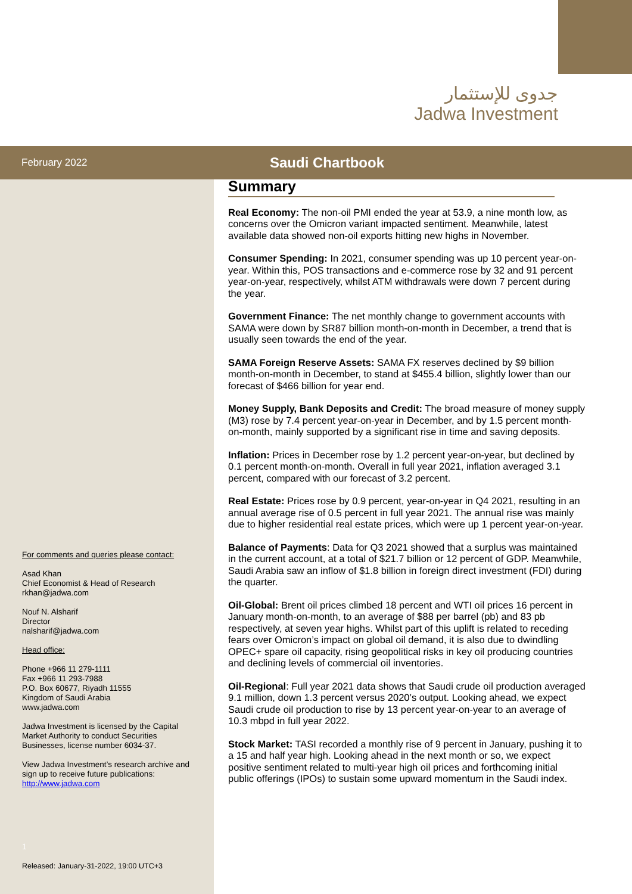جدوى للإستثمار
Jadwa Investment
February 2022
Saudi Chartbook
For comments and queries please contact:
Asad Khan
Chief Economist & Head of Research
rkhan@jadwa.com
Nouf N. Alsharif
Director
nalsharif@jadwa.com
Head office:
Phone +966 11 279-1111
Fax +966 11 293-7988
P.O. Box 60677, Riyadh 11555
Kingdom of Saudi Arabia
www.jadwa.com
Jadwa Investment is licensed by the Capital Market Authority to conduct Securities Businesses, license number 6034-37.
View Jadwa Investment’s research archive and sign up to receive future publications:
http://www.jadwa.com
1
Released: January-31-2022, 19:00 UTC+3
Summary
Real Economy: The non-oil PMI ended the year at 53.9, a nine month low, as concerns over the Omicron variant impacted sentiment. Meanwhile, latest available data showed non-oil exports hitting new highs in November.
Consumer Spending: In 2021, consumer spending was up 10 percent year-on-year. Within this, POS transactions and e-commerce rose by 32 and 91 percent year-on-year, respectively, whilst ATM withdrawals were down 7 percent during the year.
Government Finance: The net monthly change to government accounts with SAMA were down by SR87 billion month-on-month in December, a trend that is usually seen towards the end of the year.
SAMA Foreign Reserve Assets: SAMA FX reserves declined by $9 billion month-on-month in December, to stand at $455.4 billion, slightly lower than our forecast of $466 billion for year end.
Money Supply, Bank Deposits and Credit: The broad measure of money supply (M3) rose by 7.4 percent year-on-year in December, and by 1.5 percent month-on-month, mainly supported by a significant rise in time and saving deposits.
Inflation: Prices in December rose by 1.2 percent year-on-year, but declined by 0.1 percent month-on-month. Overall in full year 2021, inflation averaged 3.1 percent, compared with our forecast of 3.2 percent.
Real Estate: Prices rose by 0.9 percent, year-on-year in Q4 2021, resulting in an annual average rise of 0.5 percent in full year 2021. The annual rise was mainly due to higher residential real estate prices, which were up 1 percent year-on-year.
Balance of Payments: Data for Q3 2021 showed that a surplus was maintained in the current account, at a total of $21.7 billion or 12 percent of GDP. Meanwhile, Saudi Arabia saw an inflow of $1.8 billion in foreign direct investment (FDI) during the quarter.
Oil-Global: Brent oil prices climbed 18 percent and WTI oil prices 16 percent in January month-on-month, to an average of $88 per barrel (pb) and 83 pb respectively, at seven year highs. Whilst part of this uplift is related to receding fears over Omicron’s impact on global oil demand, it is also due to dwindling OPEC+ spare oil capacity, rising geopolitical risks in key oil producing countries and declining levels of commercial oil inventories.
Oil-Regional: Full year 2021 data shows that Saudi crude oil production averaged 9.1 million, down 1.3 percent versus 2020’s output. Looking ahead, we expect Saudi crude oil production to rise by 13 percent year-on-year to an average of 10.3 mbpd in full year 2022.
Stock Market: TASI recorded a monthly rise of 9 percent in January, pushing it to a 15 and half year high. Looking ahead in the next month or so, we expect positive sentiment related to multi-year high oil prices and forthcoming initial public offerings (IPOs) to sustain some upward momentum in the Saudi index.